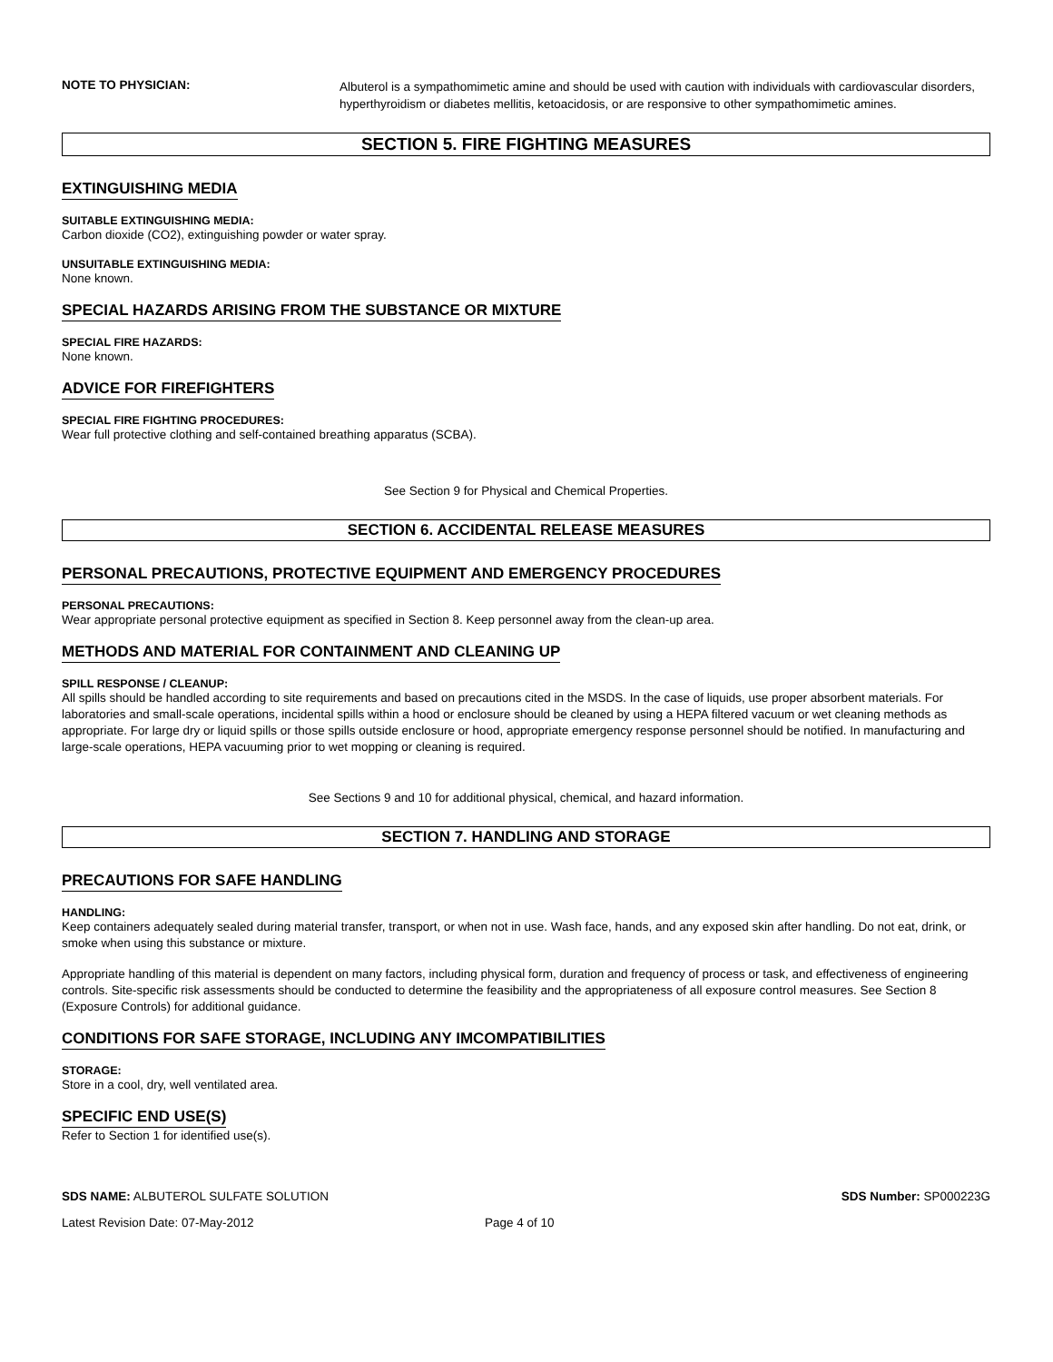NOTE TO PHYSICIAN: Albuterol is a sympathomimetic amine and should be used with caution with individuals with cardiovascular disorders, hyperthyroidism or diabetes mellitis, ketoacidosis, or are responsive to other sympathomimetic amines.
SECTION 5. FIRE FIGHTING MEASURES
EXTINGUISHING MEDIA
SUITABLE EXTINGUISHING MEDIA:
Carbon dioxide (CO2), extinguishing powder or water spray.
UNSUITABLE EXTINGUISHING MEDIA:
None known.
SPECIAL HAZARDS ARISING FROM THE SUBSTANCE OR MIXTURE
SPECIAL FIRE HAZARDS:
None known.
ADVICE FOR FIREFIGHTERS
SPECIAL FIRE FIGHTING PROCEDURES:
Wear full protective clothing and self-contained breathing apparatus (SCBA).
See Section 9 for Physical and Chemical Properties.
SECTION 6. ACCIDENTAL RELEASE MEASURES
PERSONAL PRECAUTIONS, PROTECTIVE EQUIPMENT AND EMERGENCY PROCEDURES
PERSONAL PRECAUTIONS:
Wear appropriate personal protective equipment as specified in Section 8. Keep personnel away from the clean-up area.
METHODS AND MATERIAL FOR CONTAINMENT AND CLEANING UP
SPILL RESPONSE / CLEANUP:
All spills should be handled according to site requirements and based on precautions cited in the MSDS. In the case of liquids, use proper absorbent materials. For laboratories and small-scale operations, incidental spills within a hood or enclosure should be cleaned by using a HEPA filtered vacuum or wet cleaning methods as appropriate. For large dry or liquid spills or those spills outside enclosure or hood, appropriate emergency response personnel should be notified. In manufacturing and large-scale operations, HEPA vacuuming prior to wet mopping or cleaning is required.
See Sections 9 and 10 for additional physical, chemical, and hazard information.
SECTION 7. HANDLING AND STORAGE
PRECAUTIONS FOR SAFE HANDLING
HANDLING:
Keep containers adequately sealed during material transfer, transport, or when not in use. Wash face, hands, and any exposed skin after handling. Do not eat, drink, or smoke when using this substance or mixture.
Appropriate handling of this material is dependent on many factors, including physical form, duration and frequency of process or task, and effectiveness of engineering controls. Site-specific risk assessments should be conducted to determine the feasibility and the appropriateness of all exposure control measures. See Section 8 (Exposure Controls) for additional guidance.
CONDITIONS FOR SAFE STORAGE, INCLUDING ANY IMCOMPATIBILITIES
STORAGE:
Store in a cool, dry, well ventilated area.
SPECIFIC END USE(S)
Refer to Section 1 for identified use(s).
SDS NAME: ALBUTEROL SULFATE SOLUTION SDS Number: SP000223G
Latest Revision Date: 07-May-2012 Page 4 of 10